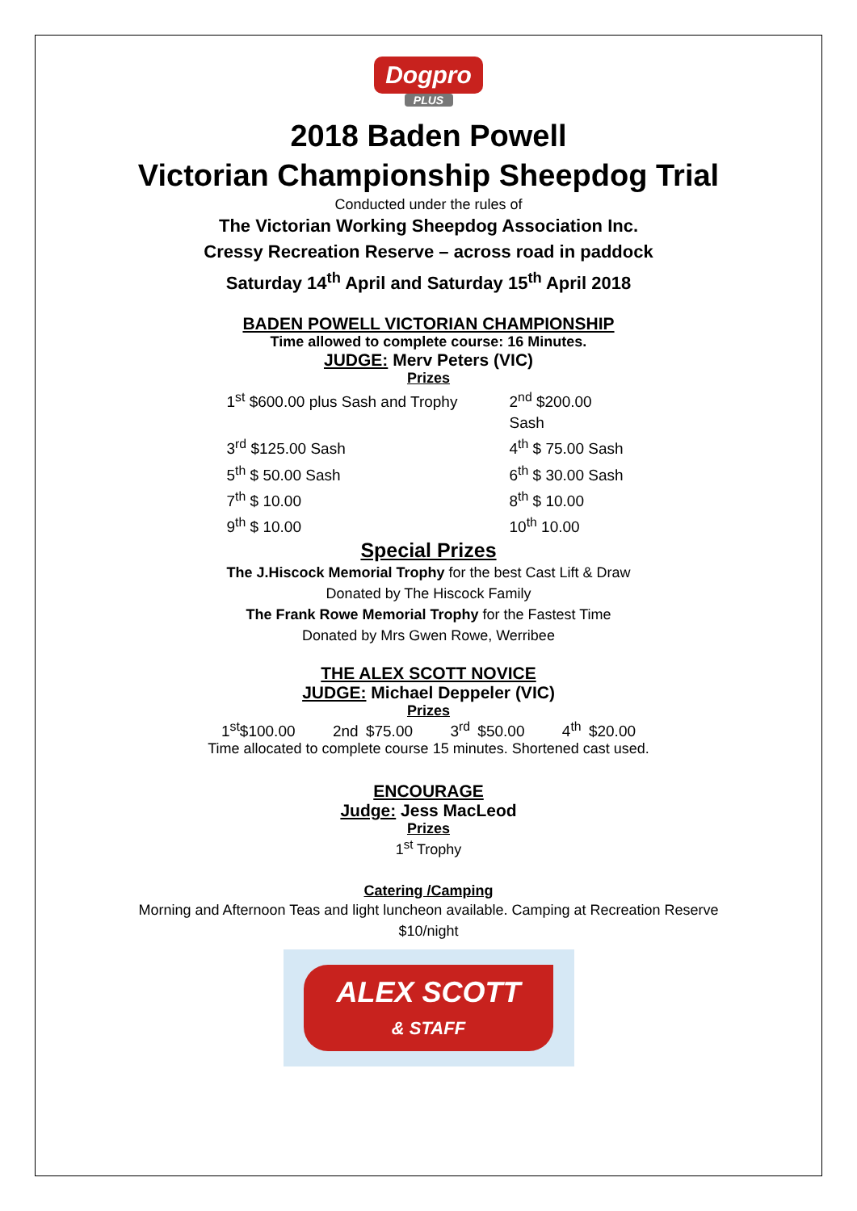Dogpro
PLUS
2018 Baden Powell
Victorian Championship Sheepdog Trial
Conducted under the rules of
The Victorian Working Sheepdog Association Inc.
Cressy Recreation Reserve – across road in paddock
Saturday 14<sup>th</sup> April and Saturday 15<sup>th</sup> April 2018
BADEN POWELL VICTORIAN CHAMPIONSHIP
Time allowed to complete course: 16 Minutes.
JUDGE: Merv Peters (VIC)
Prizes
1<sup>st</sup> $600.00 plus Sash and Trophy 2<sup>nd</sup> $200.00 Sash 3<sup>rd</sup> $125.00 Sash 4<sup>th</sup> $ 75.00 Sash 5<sup>th</sup> $ 50.00 Sash 6<sup>th</sup> $ 30.00 Sash 7<sup>th</sup> $ 10.00 8<sup>th</sup> $ 10.00 9<sup>th</sup> $ 10.00 10<sup>th</sup> 10.00
Special Prizes
The J.Hiscock Memorial Trophy for the best Cast Lift & Draw
Donated by The Hiscock Family
The Frank Rowe Memorial Trophy for the Fastest Time
Donated by Mrs Gwen Rowe, Werribee
THE ALEX SCOTT NOVICE
JUDGE: Michael Deppeler (VIC)
Prizes
1<sup>st</sup>$100.00 2nd $75.00 3<sup>rd</sup> $50.00 4<sup>th</sup> $20.00
Time allocated to complete course 15 minutes. Shortened cast used.
ENCOURAGE
Judge: Jess MacLeod
Prizes
1<sup>st</sup> Trophy
Catering /Camping
Morning and Afternoon Teas and light luncheon available. Camping at Recreation Reserve
$10/night
ALEX SCOTT
& STAFF